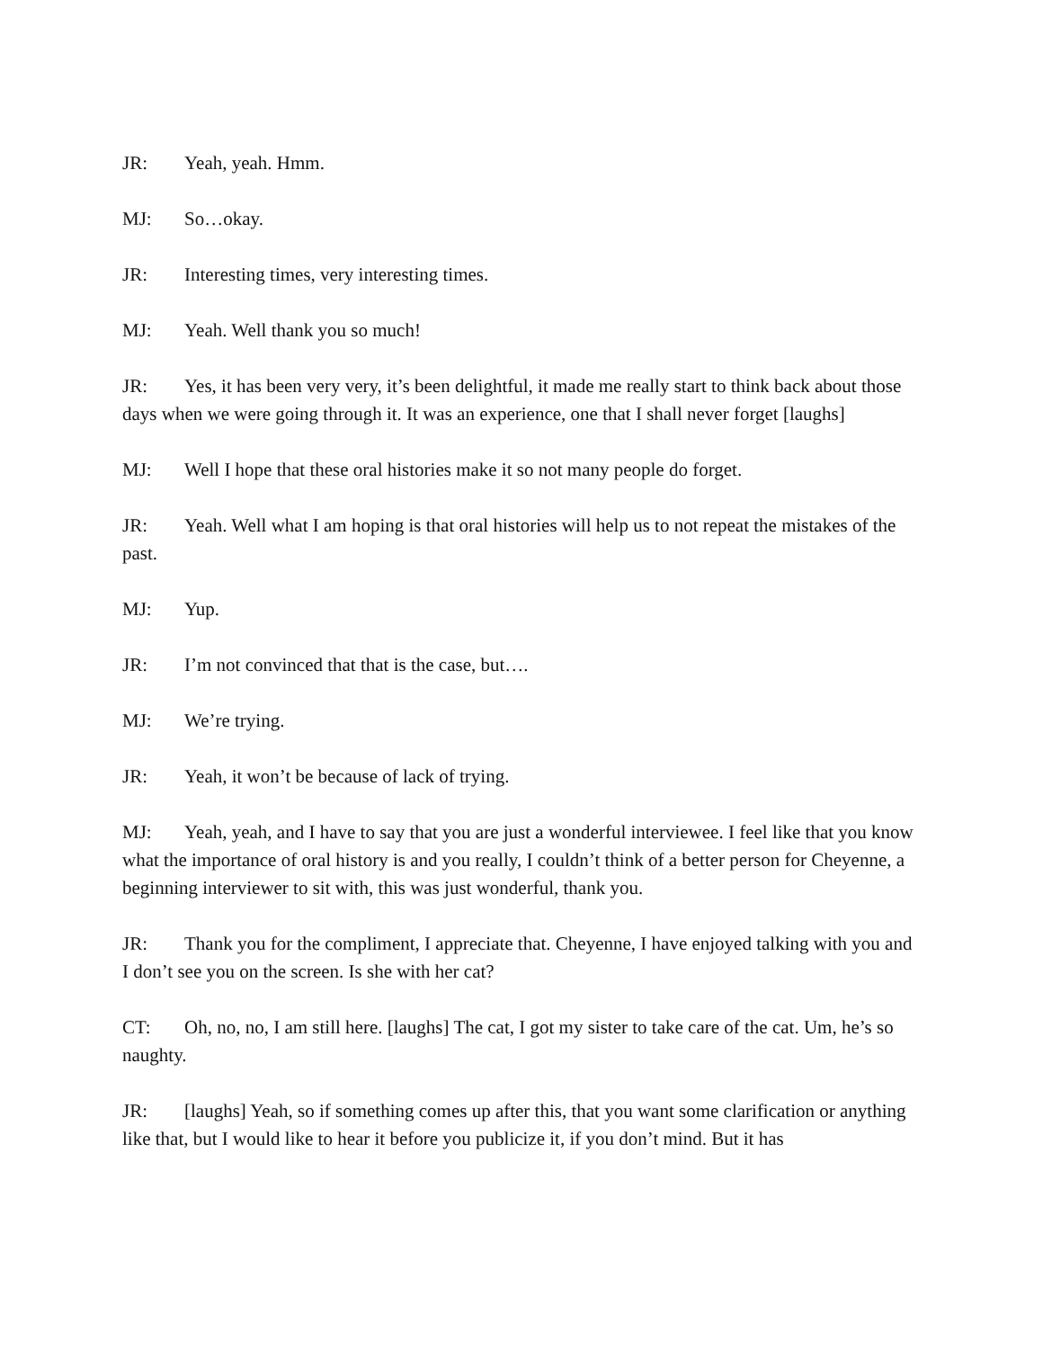JR: Yeah, yeah. Hmm.
MJ: So…okay.
JR: Interesting times, very interesting times.
MJ: Yeah. Well thank you so much!
JR: Yes, it has been very very, it’s been delightful, it made me really start to think back about those days when we were going through it. It was an experience, one that I shall never forget [laughs]
MJ: Well I hope that these oral histories make it so not many people do forget.
JR: Yeah. Well what I am hoping is that oral histories will help us to not repeat the mistakes of the past.
MJ: Yup.
JR: I’m not convinced that that is the case, but….
MJ: We’re trying.
JR: Yeah, it won’t be because of lack of trying.
MJ: Yeah, yeah, and I have to say that you are just a wonderful interviewee. I feel like that you know what the importance of oral history is and you really, I couldn’t think of a better person for Cheyenne, a beginning interviewer to sit with, this was just wonderful, thank you.
JR: Thank you for the compliment, I appreciate that. Cheyenne, I have enjoyed talking with you and I don’t see you on the screen. Is she with her cat?
CT: Oh, no, no, I am still here. [laughs] The cat, I got my sister to take care of the cat. Um, he’s so naughty.
JR: [laughs] Yeah, so if something comes up after this, that you want some clarification or anything like that, but I would like to hear it before you publicize it, if you don’t mind. But it has